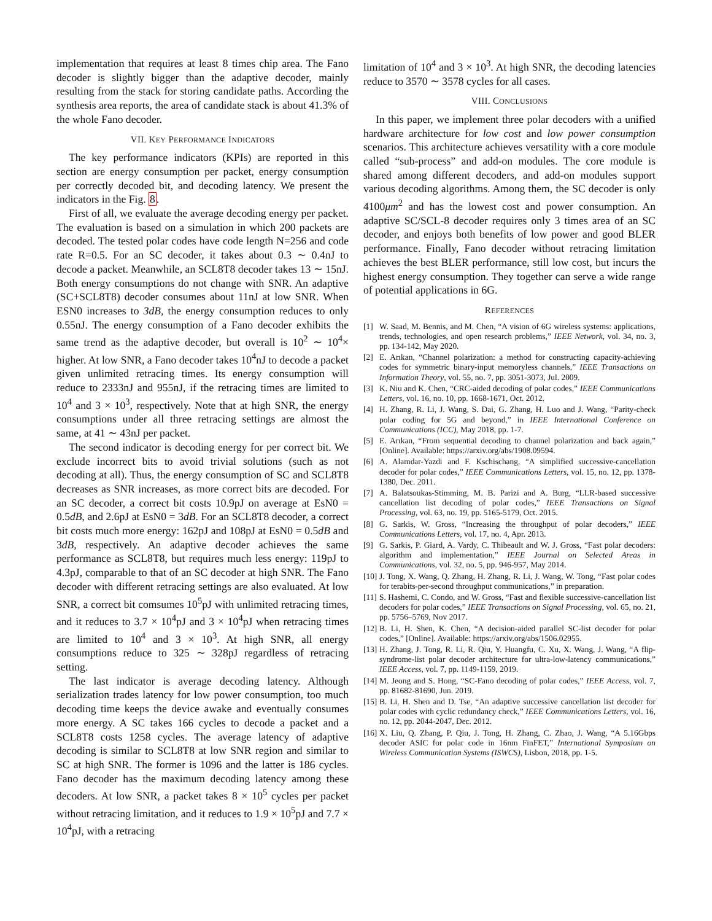implementation that requires at least 8 times chip area. The Fano decoder is slightly bigger than the adaptive decoder, mainly resulting from the stack for storing candidate paths. According the synthesis area reports, the area of candidate stack is about 41.3% of the whole Fano decoder.
VII. KEY PERFORMANCE INDICATORS
The key performance indicators (KPIs) are reported in this section are energy consumption per packet, energy consumption per correctly decoded bit, and decoding latency. We present the indicators in the Fig. 8.
First of all, we evaluate the average decoding energy per packet. The evaluation is based on a simulation in which 200 packets are decoded. The tested polar codes have code length N=256 and code rate R=0.5. For an SC decoder, it takes about 0.3 ∼ 0.4nJ to decode a packet. Meanwhile, an SCL8T8 decoder takes 13 ∼ 15nJ. Both energy consumptions do not change with SNR. An adaptive (SC+SCL8T8) decoder consumes about 11nJ at low SNR. When ESN0 increases to 3dB, the energy consumption reduces to only 0.55nJ. The energy consumption of a Fano decoder exhibits the same trend as the adaptive decoder, but overall is 10<sup>2</sup> ∼ 10<sup>4</sup>× higher. At low SNR, a Fano decoder takes 10<sup>4</sup>nJ to decode a packet given unlimited retracing times. Its energy consumption will reduce to 2333nJ and 955nJ, if the retracing times are limited to 10<sup>4</sup> and 3 × 10<sup>3</sup>, respectively. Note that at high SNR, the energy consumptions under all three retracing settings are almost the same, at 41 ∼ 43nJ per packet.
The second indicator is decoding energy for per correct bit. We exclude incorrect bits to avoid trivial solutions (such as not decoding at all). Thus, the energy consumption of SC and SCL8T8 decreases as SNR increases, as more correct bits are decoded. For an SC decoder, a correct bit costs 10.9pJ on average at EsN0 = 0.5dB, and 2.6pJ at EsN0 = 3dB. For an SCL8T8 decoder, a correct bit costs much more energy: 162pJ and 108pJ at EsN0 = 0.5dB and 3dB, respectively. An adaptive decoder achieves the same performance as SCL8T8, but requires much less energy: 119pJ to 4.3pJ, comparable to that of an SC decoder at high SNR. The Fano decoder with different retracing settings are also evaluated. At low SNR, a correct bit comsumes 10<sup>5</sup>pJ with unlimited retracing times, and it reduces to 3.7 × 10<sup>4</sup>pJ and 3 × 10<sup>4</sup>pJ when retracing times are limited to 10<sup>4</sup> and 3 × 10<sup>3</sup>. At high SNR, all energy consumptions reduce to 325 ∼ 328pJ regardless of retracing setting.
The last indicator is average decoding latency. Although serialization trades latency for low power consumption, too much decoding time keeps the device awake and eventually consumes more energy. A SC takes 166 cycles to decode a packet and a SCL8T8 costs 1258 cycles. The average latency of adaptive decoding is similar to SCL8T8 at low SNR region and similar to SC at high SNR. The former is 1096 and the latter is 186 cycles. Fano decoder has the maximum decoding latency among these decoders. At low SNR, a packet takes 8 × 10<sup>5</sup> cycles per packet without retracing limitation, and it reduces to 1.9 × 10<sup>5</sup>pJ and 7.7 × 10<sup>4</sup>pJ, with a retracing
limitation of 10<sup>4</sup> and 3 × 10<sup>3</sup>. At high SNR, the decoding latencies reduce to 3570 ∼ 3578 cycles for all cases.
VIII. CONCLUSIONS
In this paper, we implement three polar decoders with a unified hardware architecture for low cost and low power consumption scenarios. This architecture achieves versatility with a core module called “sub-process” and add-on modules. The core module is shared among different decoders, and add-on modules support various decoding algorithms. Among them, the SC decoder is only 4100μm<sup>2</sup> and has the lowest cost and power consumption. An adaptive SC/SCL-8 decoder requires only 3 times area of an SC decoder, and enjoys both benefits of low power and good BLER performance. Finally, Fano decoder without retracing limitation achieves the best BLER performance, still low cost, but incurs the highest energy consumption. They together can serve a wide range of potential applications in 6G.
REFERENCES
[1] W. Saad, M. Bennis, and M. Chen, “A vision of 6G wireless systems: applications, trends, technologies, and open research problems,” IEEE Network, vol. 34, no. 3, pp. 134-142, May 2020.
[2] E. Arıkan, “Channel polarization: a method for constructing capacity-achieving codes for symmetric binary-input memoryless channels,” IEEE Transactions on Information Theory, vol. 55, no. 7, pp. 3051-3073, Jul. 2009.
[3] K. Niu and K. Chen, “CRC-aided decoding of polar codes,” IEEE Communications Letters, vol. 16, no. 10, pp. 1668-1671, Oct. 2012.
[4] H. Zhang, R. Li, J. Wang, S. Dai, G. Zhang, H. Luo and J. Wang, “Parity-check polar coding for 5G and beyond,” in IEEE International Conference on Communications (ICC), May 2018, pp. 1-7.
[5] E. Arıkan, “From sequential decoding to channel polarization and back again,” [Online]. Available: https://arxiv.org/abs/1908.09594.
[6] A. Alamdar-Yazdi and F. Kschischang, “A simplified successive-cancellation decoder for polar codes,” IEEE Communications Letters, vol. 15, no. 12, pp. 1378-1380, Dec. 2011.
[7] A. Balatsoukas-Stimming, M. B. Parizi and A. Burg, “LLR-based successive cancellation list decoding of polar codes,” IEEE Transactions on Signal Processing, vol. 63, no. 19, pp. 5165-5179, Oct. 2015.
[8] G. Sarkis, W. Gross, “Increasing the throughput of polar decoders,” IEEE Communications Letters, vol. 17, no. 4, Apr. 2013.
[9] G. Sarkis, P. Giard, A. Vardy, C. Thibeault and W. J. Gross, “Fast polar decoders: algorithm and implementation,” IEEE Journal on Selected Areas in Communications, vol. 32, no. 5, pp. 946-957, May 2014.
[10] J. Tong, X. Wang, Q. Zhang, H. Zhang, R. Li, J. Wang, W. Tong, “Fast polar codes for terabits-per-second throughput communications,” in preparation.
[11] S. Hashemi, C. Condo, and W. Gross, “Fast and flexible successive-cancellation list decoders for polar codes,” IEEE Transactions on Signal Processing, vol. 65, no. 21, pp. 5756–5769, Nov 2017.
[12] B. Li, H. Shen, K. Chen, “A decision-aided parallel SC-list decoder for polar codes,” [Online]. Available: https://arxiv.org/abs/1506.02955.
[13] H. Zhang, J. Tong, R. Li, R. Qiu, Y. Huangfu, C. Xu, X. Wang, J. Wang, “A flip-syndrome-list polar decoder architecture for ultra-low-latency communications,” IEEE Access, vol. 7, pp. 1149-1159, 2019.
[14] M. Jeong and S. Hong, “SC-Fano decoding of polar codes,” IEEE Access, vol. 7, pp. 81682-81690, Jun. 2019.
[15] B. Li, H. Shen and D. Tse, “An adaptive successive cancellation list decoder for polar codes with cyclic redundancy check,” IEEE Communications Letters, vol. 16, no. 12, pp. 2044-2047, Dec. 2012.
[16] X. Liu, Q. Zhang, P. Qiu, J. Tong, H. Zhang, C. Zhao, J. Wang, “A 5.16Gbps decoder ASIC for polar code in 16nm FinFET,” International Symposium on Wireless Communication Systems (ISWCS), Lisbon, 2018, pp. 1-5.